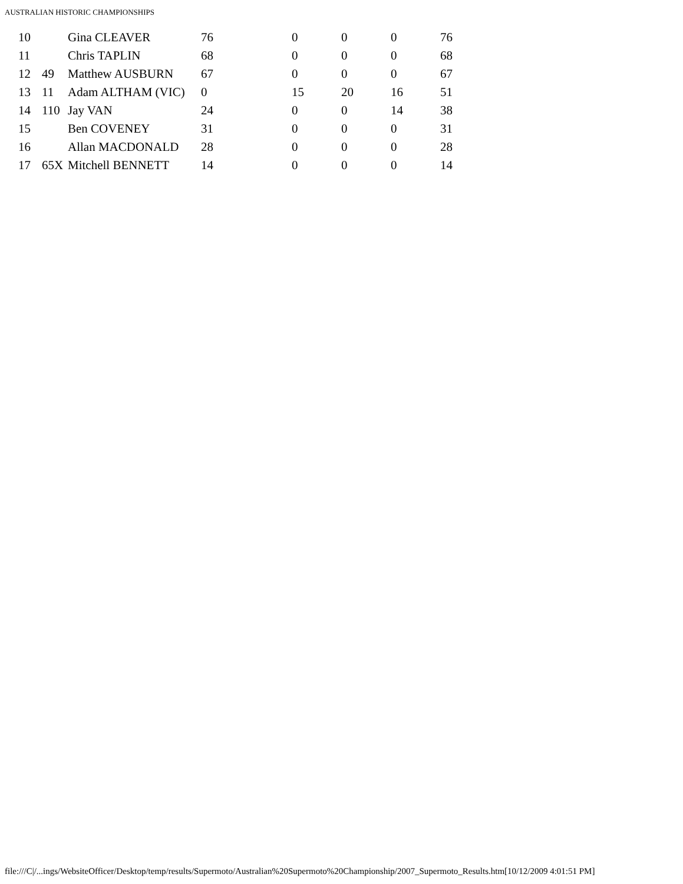AUSTRALIAN HISTORIC CHAMPIONSHIPS
| 10 | | Gina CLEAVER | 76 | 0 | 0 | 0 | 76 |
| 11 | | Chris TAPLIN | 68 | 0 | 0 | 0 | 68 |
| 12 | 49 | Matthew AUSBURN | 67 | 0 | 0 | 0 | 67 |
| 13 | 11 | Adam ALTHAM (VIC) | 0 | 15 | 20 | 16 | 51 |
| 14 | 110 | Jay VAN | 24 | 0 | 0 | 14 | 38 |
| 15 | | Ben COVENEY | 31 | 0 | 0 | 0 | 31 |
| 16 | | Allan MACDONALD | 28 | 0 | 0 | 0 | 28 |
| 17 | 65X | Mitchell BENNETT | 14 | 0 | 0 | 0 | 14 |
file:///C|/...ings/WebsiteOfficer/Desktop/temp/results/Supermoto/Australian%20Supermoto%20Championship/2007_Supermoto_Results.htm[10/12/2009 4:01:51 PM]